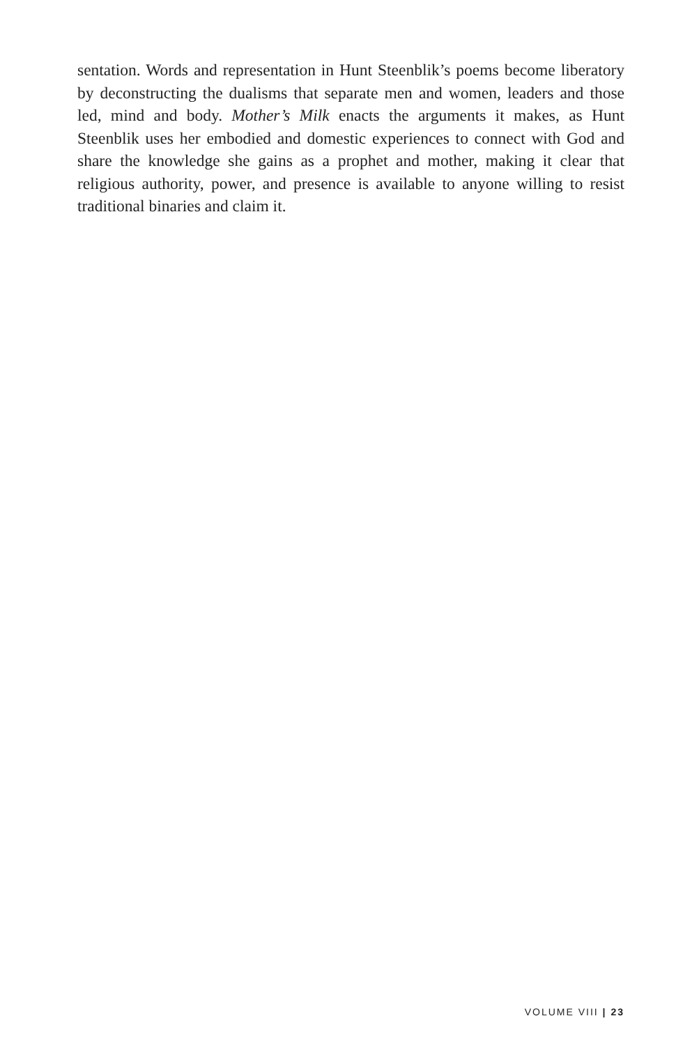sentation. Words and representation in Hunt Steenblik’s poems become liberatory by deconstructing the dualisms that separate men and women, leaders and those led, mind and body. Mother’s Milk enacts the arguments it makes, as Hunt Steenblik uses her embodied and domestic experiences to connect with God and share the knowledge she gains as a prophet and mother, making it clear that religious authority, power, and presence is available to anyone willing to resist traditional binaries and claim it.
VOLUME VIII | 23